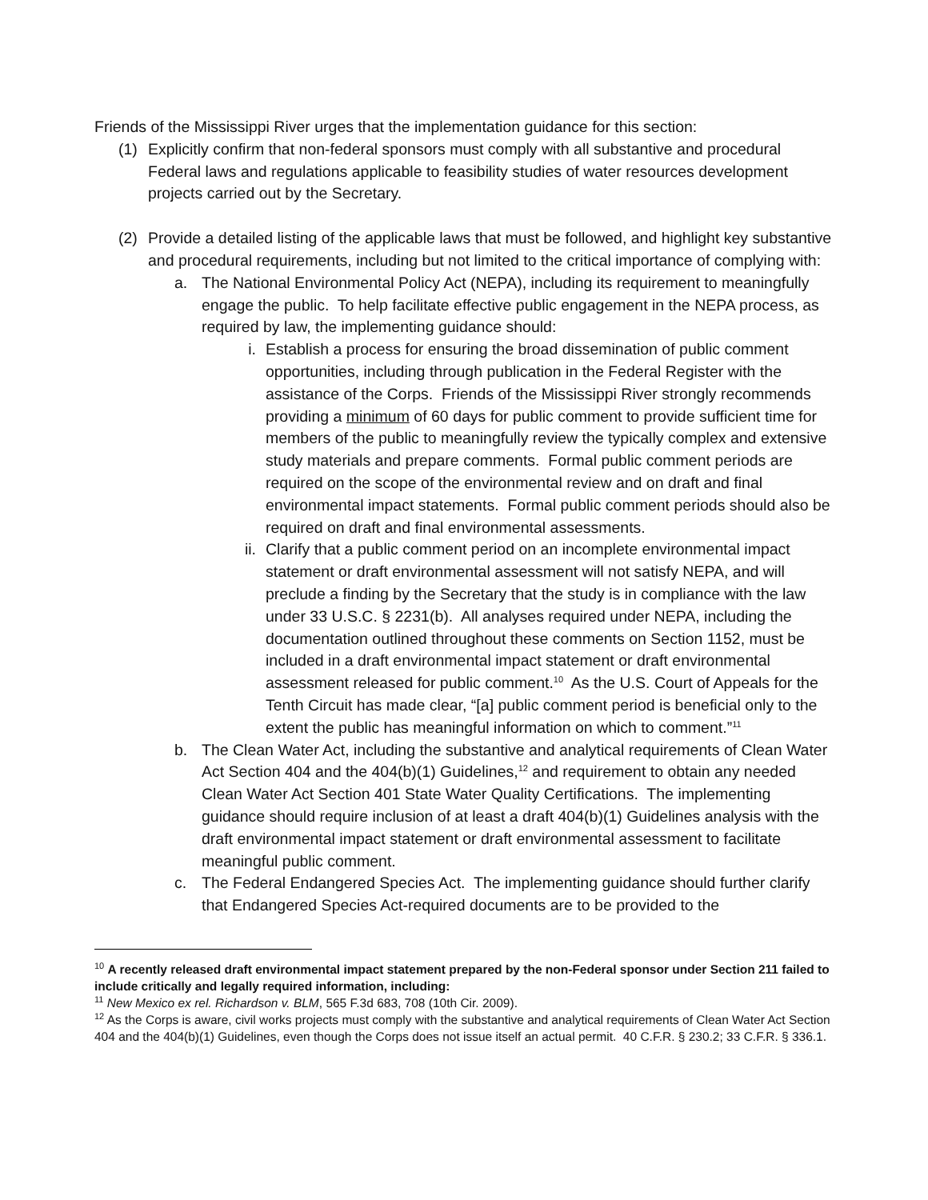Friends of the Mississippi River urges that the implementation guidance for this section:
(1) Explicitly confirm that non-federal sponsors must comply with all substantive and procedural Federal laws and regulations applicable to feasibility studies of water resources development projects carried out by the Secretary.
(2) Provide a detailed listing of the applicable laws that must be followed, and highlight key substantive and procedural requirements, including but not limited to the critical importance of complying with:
a. The National Environmental Policy Act (NEPA), including its requirement to meaningfully engage the public. To help facilitate effective public engagement in the NEPA process, as required by law, the implementing guidance should:
i. Establish a process for ensuring the broad dissemination of public comment opportunities, including through publication in the Federal Register with the assistance of the Corps. Friends of the Mississippi River strongly recommends providing a minimum of 60 days for public comment to provide sufficient time for members of the public to meaningfully review the typically complex and extensive study materials and prepare comments. Formal public comment periods are required on the scope of the environmental review and on draft and final environmental impact statements. Formal public comment periods should also be required on draft and final environmental assessments.
ii.
Clarify that a public comment period on an incomplete environmental impact statement or draft environmental assessment will not satisfy NEPA, and will preclude a finding by the Secretary that the study is in compliance with the law under 33 U.S.C. § 2231(b). All analyses required under NEPA, including the documentation outlined throughout these comments on Section 1152, must be included in a draft environmental impact statement or draft environmental assessment released for public comment.<sup>10</sup> As the U.S. Court of Appeals for the Tenth Circuit has made clear, “[a] public comment period is beneficial only to the extent the public has meaningful information on which to comment.”<sup>11</sup>
b. The Clean Water Act, including the substantive and analytical requirements of Clean Water Act Section 404 and the 404(b)(1) Guidelines,<sup>12</sup> and requirement to obtain any needed Clean Water Act Section 401 State Water Quality Certifications. The implementing guidance should require inclusion of at least a draft 404(b)(1) Guidelines analysis with the draft environmental impact statement or draft environmental assessment to facilitate meaningful public comment.
c. The Federal Endangered Species Act. The implementing guidance should further clarify that Endangered Species Act-required documents are to be provided to the
<sup>10</sup> A recently released draft environmental impact statement prepared by the non-Federal sponsor under Section 211 failed to include critically and legally required information, including:
<sup>11</sup> New Mexico ex rel. Richardson v. BLM, 565 F.3d 683, 708 (10th Cir. 2009).
<sup>12</sup> As the Corps is aware, civil works projects must comply with the substantive and analytical requirements of Clean Water Act Section 404 and the 404(b)(1) Guidelines, even though the Corps does not issue itself an actual permit. 40 C.F.R. § 230.2; 33 C.F.R. § 336.1.